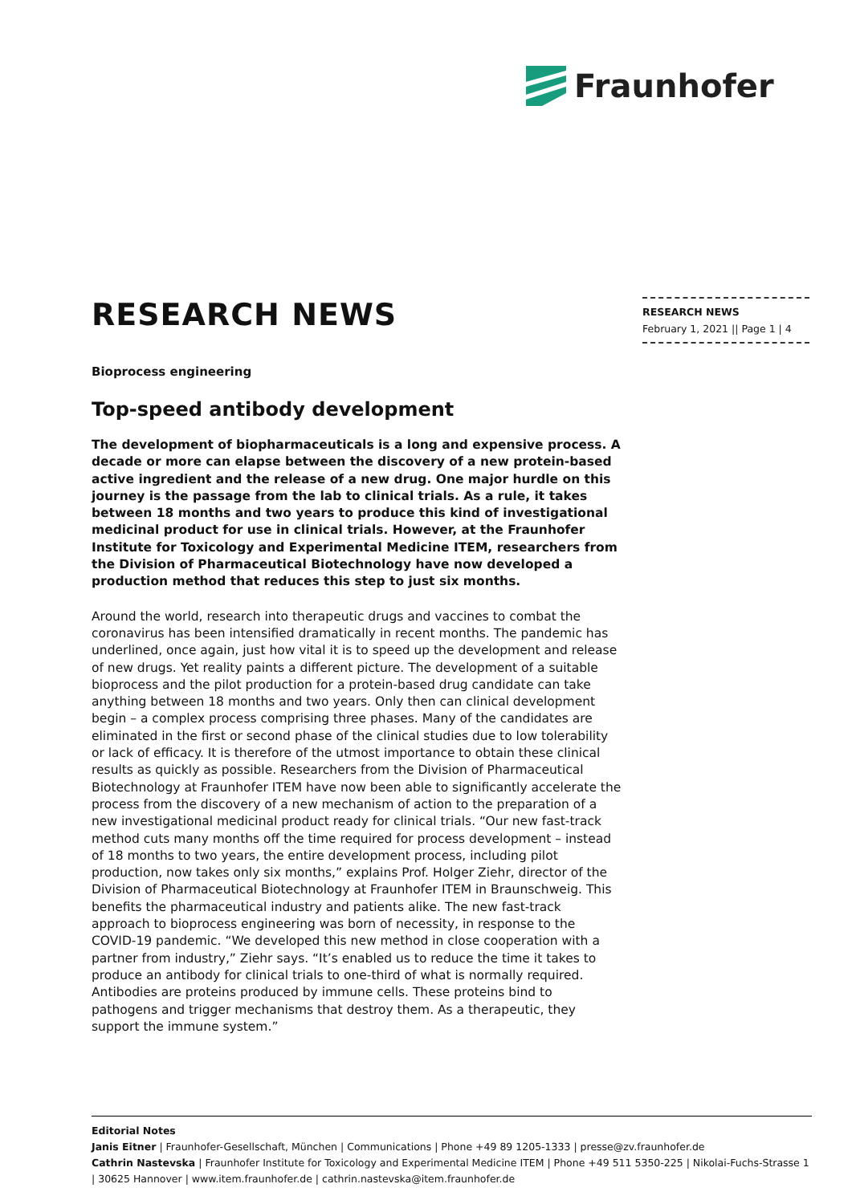Fraunhofer
RESEARCH NEWS
February 1, 2021 || Page 1 | 4
RESEARCH NEWS
Bioprocess engineering
Top-speed antibody development
The development of biopharmaceuticals is a long and expensive process. A decade or more can elapse between the discovery of a new protein-based active ingredient and the release of a new drug. One major hurdle on this journey is the passage from the lab to clinical trials. As a rule, it takes between 18 months and two years to produce this kind of investigational medicinal product for use in clinical trials. However, at the Fraunhofer Institute for Toxicology and Experimental Medicine ITEM, researchers from the Division of Pharmaceutical Biotechnology have now developed a production method that reduces this step to just six months.
Around the world, research into therapeutic drugs and vaccines to combat the coronavirus has been intensified dramatically in recent months. The pandemic has underlined, once again, just how vital it is to speed up the development and release of new drugs. Yet reality paints a different picture. The development of a suitable bioprocess and the pilot production for a protein-based drug candidate can take anything between 18 months and two years. Only then can clinical development begin – a complex process comprising three phases. Many of the candidates are eliminated in the first or second phase of the clinical studies due to low tolerability or lack of efficacy. It is therefore of the utmost importance to obtain these clinical results as quickly as possible. Researchers from the Division of Pharmaceutical Biotechnology at Fraunhofer ITEM have now been able to significantly accelerate the process from the discovery of a new mechanism of action to the preparation of a new investigational medicinal product ready for clinical trials. “Our new fast-track method cuts many months off the time required for process development – instead of 18 months to two years, the entire development process, including pilot production, now takes only six months,” explains Prof. Holger Ziehr, director of the Division of Pharmaceutical Biotechnology at Fraunhofer ITEM in Braunschweig. This benefits the pharmaceutical industry and patients alike. The new fast-track approach to bioprocess engineering was born of necessity, in response to the COVID-19 pandemic. “We developed this new method in close cooperation with a partner from industry,” Ziehr says. “It’s enabled us to reduce the time it takes to produce an antibody for clinical trials to one-third of what is normally required. Antibodies are proteins produced by immune cells. These proteins bind to pathogens and trigger mechanisms that destroy them. As a therapeutic, they support the immune system.”
Editorial Notes
Janis Eitner | Fraunhofer-Gesellschaft, München | Communications | Phone +49 89 1205-1333 | presse@zv.fraunhofer.de
Cathrin Nastevska | Fraunhofer Institute for Toxicology and Experimental Medicine ITEM | Phone +49 511 5350-225 | Nikolai-Fuchs-Strasse 1 | 30625 Hannover | www.item.fraunhofer.de | cathrin.nastevska@item.fraunhofer.de